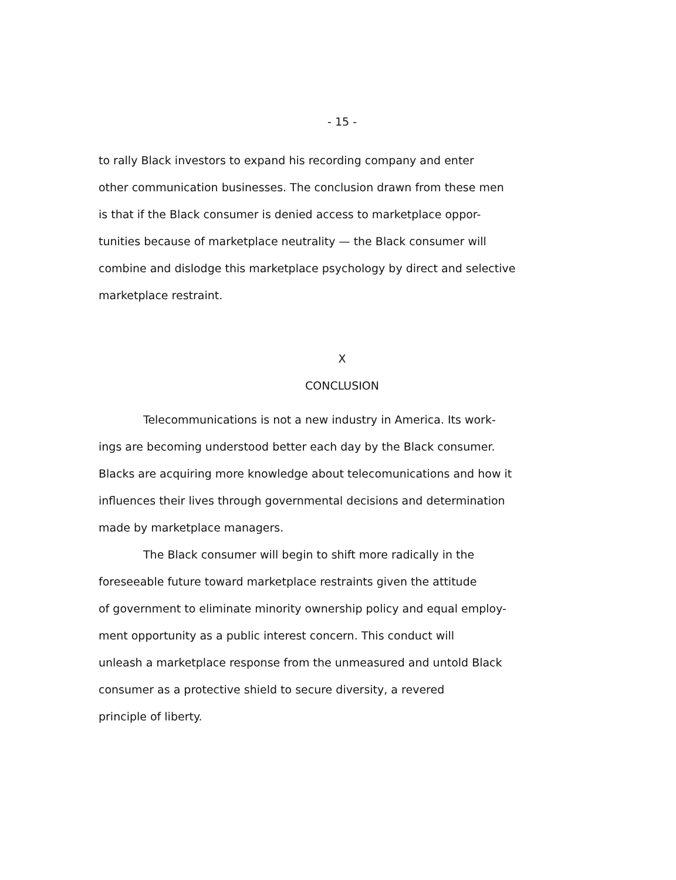- 15 -
to rally Black investors to expand his recording company and enter
other communication businesses. The conclusion drawn from these men
is that if the Black consumer is denied access to marketplace oppor-
tunities because of marketplace neutrality — the Black consumer will
combine and dislodge this marketplace psychology by direct and selective
marketplace restraint.
X
CONCLUSION
Telecommunications is not a new industry in America. Its work-
ings are becoming understood better each day by the Black consumer.
Blacks are acquiring more knowledge about telecomunications and how it
influences their lives through governmental decisions and determination
made by marketplace managers.
The Black consumer will begin to shift more radically in the
foreseeable future toward marketplace restraints given the attitude
of government to eliminate minority ownership policy and equal employ-
ment opportunity as a public interest concern. This conduct will
unleash a marketplace response from the unmeasured and untold Black
consumer as a protective shield to secure diversity, a revered
principle of liberty.